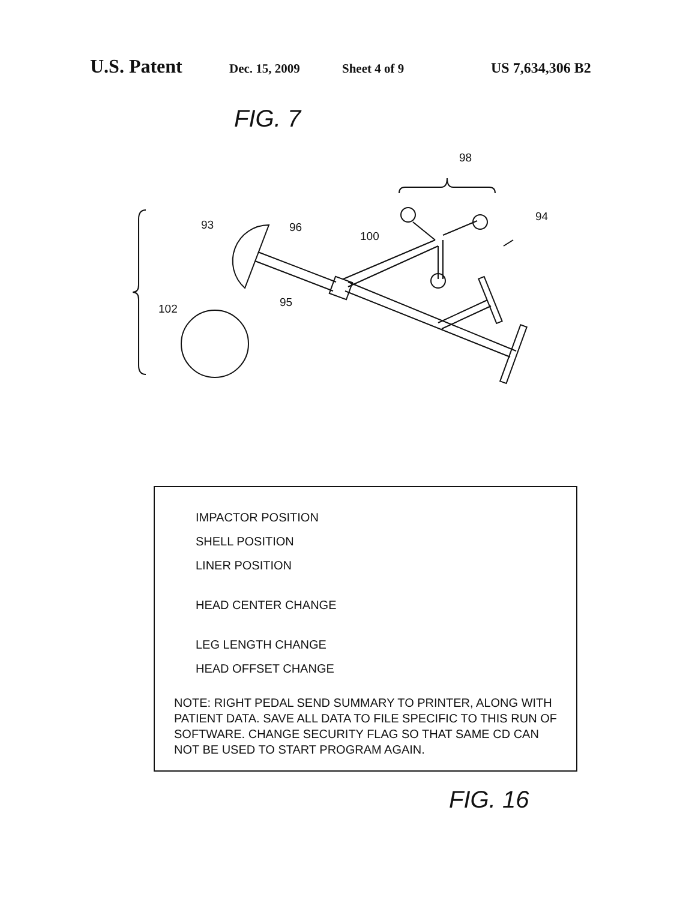U.S. Patent Dec. 15, 2009 Sheet 4 of 9 US 7,634,306 B2
FIG. 7
98
94
93 96
100
95
102
IMPACTOR POSITION
SHELL POSITION
LINER POSITION
HEAD CENTER CHANGE
LEG LENGTH CHANGE
HEAD OFFSET CHANGE
NOTE: RIGHT PEDAL SEND SUMMARY TO PRINTER, ALONG WITH PATIENT DATA. SAVE ALL DATA TO FILE SPECIFIC TO THIS RUN OF SOFTWARE. CHANGE SECURITY FLAG SO THAT SAME CD CAN NOT BE USED TO START PROGRAM AGAIN.
FIG. 16